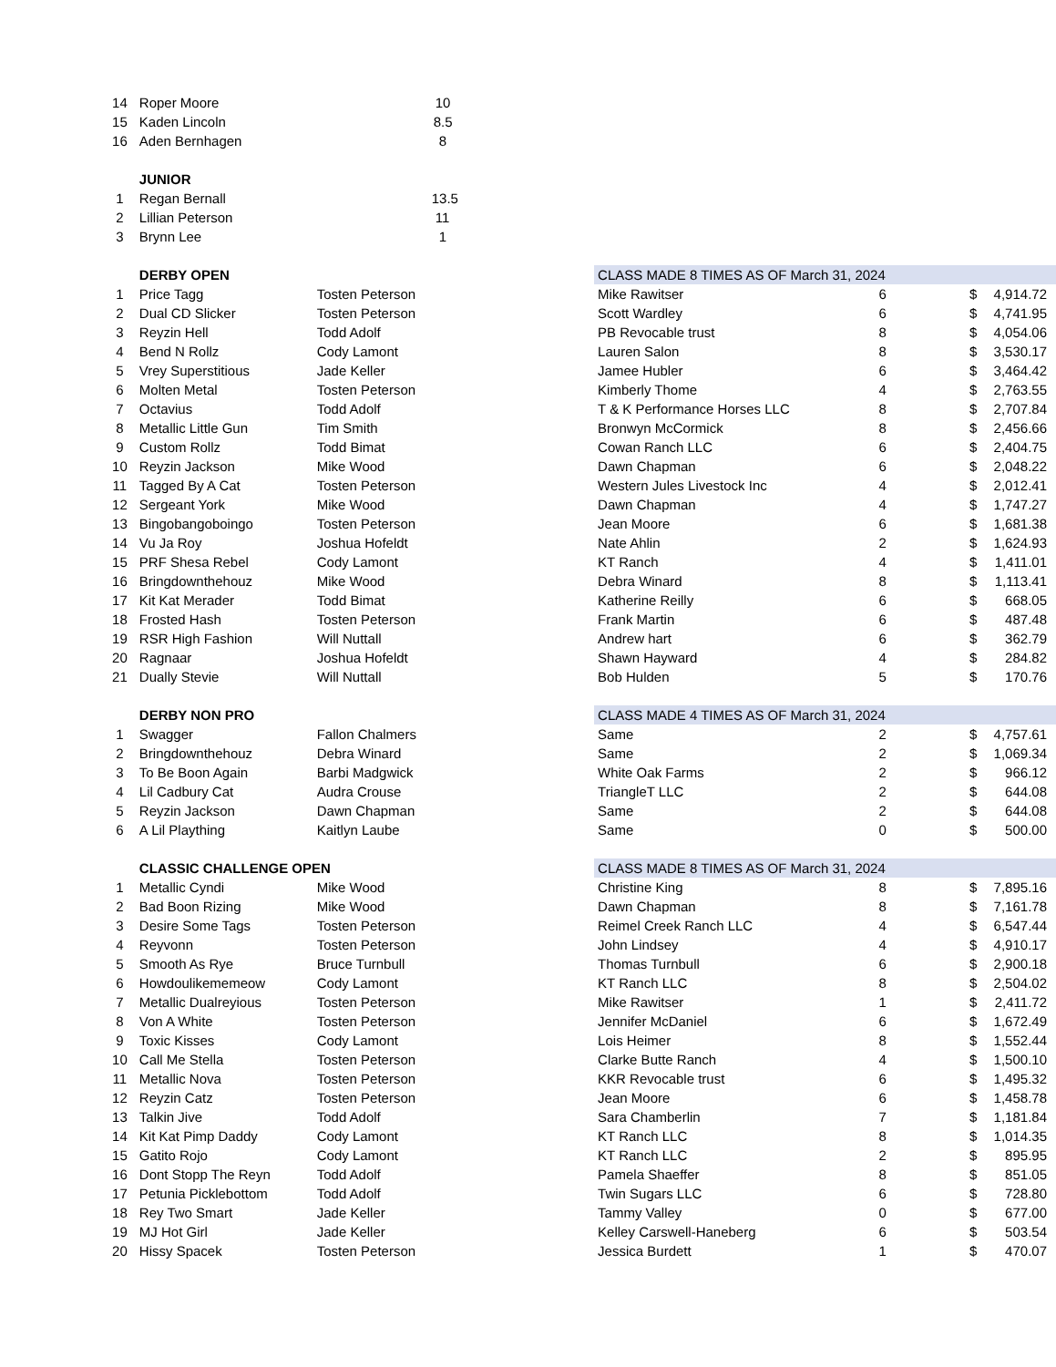| 14 | Roper Moore | 10 | | | | |
| 15 | Kaden Lincoln | 8.5 | | | | |
| 16 | Aden Bernhagen | 8 | | | | |
| | JUNIOR | | | | | |
| 1 | Regan Bernall | 13.5 | | | | |
| 2 | Lillian Peterson | 11 | | | | |
| 3 | Brynn Lee | 1 | | | | |
| | DERBY OPEN | | CLASS MADE 8 TIMES AS OF March 31, 2024 | | | |
| 1 | Price Tagg | Tosten Peterson | Mike Rawitser | 6 | $ | 4,914.72 |
| 2 | Dual CD Slicker | Tosten Peterson | Scott Wardley | 6 | $ | 4,741.95 |
| 3 | Reyzin Hell | Todd Adolf | PB Revocable trust | 8 | $ | 4,054.06 |
| 4 | Bend N Rollz | Cody Lamont | Lauren Salon | 8 | $ | 3,530.17 |
| 5 | Vrey Superstitious | Jade Keller | Jamee Hubler | 6 | $ | 3,464.42 |
| 6 | Molten Metal | Tosten Peterson | Kimberly Thome | 4 | $ | 2,763.55 |
| 7 | Octavius | Todd Adolf | T & K Performance Horses LLC | 8 | $ | 2,707.84 |
| 8 | Metallic Little Gun | Tim Smith | Bronwyn McCormick | 8 | $ | 2,456.66 |
| 9 | Custom Rollz | Todd Bimat | Cowan Ranch LLC | 6 | $ | 2,404.75 |
| 10 | Reyzin Jackson | Mike Wood | Dawn Chapman | 6 | $ | 2,048.22 |
| 11 | Tagged By A Cat | Tosten Peterson | Western Jules Livestock Inc | 4 | $ | 2,012.41 |
| 12 | Sergeant York | Mike Wood | Dawn Chapman | 4 | $ | 1,747.27 |
| 13 | Bingobangoboingo | Tosten Peterson | Jean Moore | 6 | $ | 1,681.38 |
| 14 | Vu Ja Roy | Joshua Hofeldt | Nate Ahlin | 2 | $ | 1,624.93 |
| 15 | PRF Shesa Rebel | Cody Lamont | KT Ranch | 4 | $ | 1,411.01 |
| 16 | Bringdownthehouz | Mike Wood | Debra Winard | 8 | $ | 1,113.41 |
| 17 | Kit Kat Merader | Todd Bimat | Katherine Reilly | 6 | $ | 668.05 |
| 18 | Frosted Hash | Tosten Peterson | Frank Martin | 6 | $ | 487.48 |
| 19 | RSR High Fashion | Will Nuttall | Andrew hart | 6 | $ | 362.79 |
| 20 | Ragnaar | Joshua Hofeldt | Shawn Hayward | 4 | $ | 284.82 |
| 21 | Dually Stevie | Will Nuttall | Bob Hulden | 5 | $ | 170.76 |
| | DERBY NON PRO | | CLASS MADE 4 TIMES AS OF March 31, 2024 | | | |
| 1 | Swagger | Fallon Chalmers | Same | 2 | $ | 4,757.61 |
| 2 | Bringdownthehouz | Debra Winard | Same | 2 | $ | 1,069.34 |
| 3 | To Be Boon Again | Barbi Madgwick | White Oak Farms | 2 | $ | 966.12 |
| 4 | Lil Cadbury Cat | Audra Crouse | TriangleT LLC | 2 | $ | 644.08 |
| 5 | Reyzin Jackson | Dawn Chapman | Same | 2 | $ | 644.08 |
| 6 | A Lil Plaything | Kaitlyn Laube | Same | 0 | $ | 500.00 |
| | CLASSIC CHALLENGE OPEN | | CLASS MADE 8 TIMES AS OF March 31, 2024 | | | |
| 1 | Metallic Cyndi | Mike Wood | Christine King | 8 | $ | 7,895.16 |
| 2 | Bad Boon Rizing | Mike Wood | Dawn Chapman | 8 | $ | 7,161.78 |
| 3 | Desire Some Tags | Tosten Peterson | Reimel Creek Ranch LLC | 4 | $ | 6,547.44 |
| 4 | Reyvonn | Tosten Peterson | John Lindsey | 4 | $ | 4,910.17 |
| 5 | Smooth As Rye | Bruce Turnbull | Thomas Turnbull | 6 | $ | 2,900.18 |
| 6 | Howdoulikememeow | Cody Lamont | KT Ranch LLC | 8 | $ | 2,504.02 |
| 7 | Metallic Dualreyious | Tosten Peterson | Mike Rawitser | 1 | $ | 2,411.72 |
| 8 | Von A White | Tosten Peterson | Jennifer McDaniel | 6 | $ | 1,672.49 |
| 9 | Toxic Kisses | Cody Lamont | Lois Heimer | 8 | $ | 1,552.44 |
| 10 | Call Me Stella | Tosten Peterson | Clarke Butte Ranch | 4 | $ | 1,500.10 |
| 11 | Metallic Nova | Tosten Peterson | KKR Revocable trust | 6 | $ | 1,495.32 |
| 12 | Reyzin Catz | Tosten Peterson | Jean Moore | 6 | $ | 1,458.78 |
| 13 | Talkin Jive | Todd Adolf | Sara Chamberlin | 7 | $ | 1,181.84 |
| 14 | Kit Kat Pimp Daddy | Cody Lamont | KT Ranch LLC | 8 | $ | 1,014.35 |
| 15 | Gatito Rojo | Cody Lamont | KT Ranch LLC | 2 | $ | 895.95 |
| 16 | Dont Stopp The Reyn | Todd Adolf | Pamela Shaeffer | 8 | $ | 851.05 |
| 17 | Petunia Picklebottom | Todd Adolf | Twin Sugars LLC | 6 | $ | 728.80 |
| 18 | Rey Two Smart | Jade Keller | Tammy Valley | 0 | $ | 677.00 |
| 19 | MJ Hot Girl | Jade Keller | Kelley Carswell-Haneberg | 6 | $ | 503.54 |
| 20 | Hissy Spacek | Tosten Peterson | Jessica Burdett | 1 | $ | 470.07 |